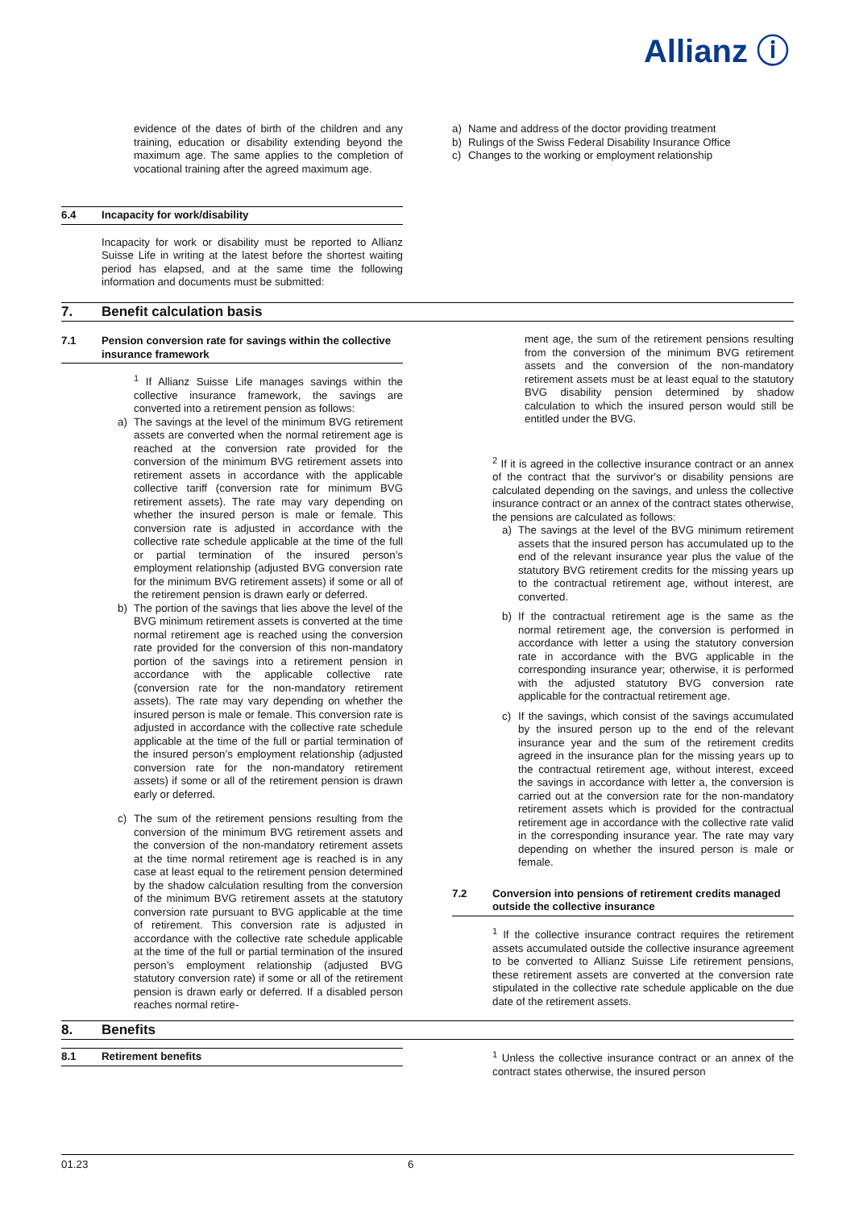Allianz ⓘ
evidence of the dates of birth of the children and any training, education or disability extending beyond the maximum age. The same applies to the completion of vocational training after the agreed maximum age.
6.4 Incapacity for work/disability
Incapacity for work or disability must be reported to Allianz Suisse Life in writing at the latest before the shortest waiting period has elapsed, and at the same time the following information and documents must be submitted:
a) Name and address of the doctor providing treatment
b) Rulings of the Swiss Federal Disability Insurance Office
c) Changes to the working or employment relationship
7. Benefit calculation basis
7.1 Pension conversion rate for savings within the collective insurance framework
<sup>1</sup> If Allianz Suisse Life manages savings within the collective insurance framework, the savings are converted into a retirement pension as follows:
a) The savings at the level of the minimum BVG retirement assets are converted when the normal retirement age is reached at the conversion rate provided for the conversion of the minimum BVG retirement assets into retirement assets in accordance with the applicable collective tariff (conversion rate for minimum BVG retirement assets). The rate may vary depending on whether the insured person is male or female. This conversion rate is adjusted in accordance with the collective rate schedule applicable at the time of the full or partial termination of the insured person’s employment relationship (adjusted BVG conversion rate for the minimum BVG retirement assets) if some or all of the retirement pension is drawn early or deferred.
b) The portion of the savings that lies above the level of the BVG minimum retirement assets is converted at the time normal retirement age is reached using the conversion rate provided for the conversion of this non-mandatory portion of the savings into a retirement pension in accordance with the applicable collective rate (conversion rate for the non-mandatory retirement assets). The rate may vary depending on whether the insured person is male or female. This conversion rate is adjusted in accordance with the collective rate schedule applicable at the time of the full or partial termination of the insured person’s employment relationship (adjusted conversion rate for the non-mandatory retirement assets) if some or all of the retirement pension is drawn early or deferred.
c) The sum of the retirement pensions resulting from the conversion of the minimum BVG retirement assets and the conversion of the non-mandatory retirement assets at the time normal retirement age is reached is in any case at least equal to the retirement pension determined by the shadow calculation resulting from the conversion of the minimum BVG retirement assets at the statutory conversion rate pursuant to BVG applicable at the time of retirement. This conversion rate is adjusted in accordance with the collective rate schedule applicable at the time of the full or partial termination of the insured person’s employment relationship (adjusted BVG statutory conversion rate) if some or all of the retirement pension is drawn early or deferred. If a disabled person reaches normal retire-
ment age, the sum of the retirement pensions resulting from the conversion of the minimum BVG retirement assets and the conversion of the non-mandatory retirement assets must be at least equal to the statutory BVG disability pension determined by shadow calculation to which the insured person would still be entitled under the BVG.
<sup>2</sup> If it is agreed in the collective insurance contract or an annex of the contract that the survivor's or disability pensions are calculated depending on the savings, and unless the collective insurance contract or an annex of the contract states otherwise, the pensions are calculated as follows:
a) The savings at the level of the BVG minimum retirement assets that the insured person has accumulated up to the end of the relevant insurance year plus the value of the statutory BVG retirement credits for the missing years up to the contractual retirement age, without interest, are converted.
b) If the contractual retirement age is the same as the normal retirement age, the conversion is performed in accordance with letter a using the statutory conversion rate in accordance with the BVG applicable in the corresponding insurance year; otherwise, it is performed with the adjusted statutory BVG conversion rate applicable for the contractual retirement age.
c) If the savings, which consist of the savings accumulated by the insured person up to the end of the relevant insurance year and the sum of the retirement credits agreed in the insurance plan for the missing years up to the contractual retirement age, without interest, exceed the savings in accordance with letter a, the conversion is carried out at the conversion rate for the non-mandatory retirement assets which is provided for the contractual retirement age in accordance with the collective rate valid in the corresponding insurance year. The rate may vary depending on whether the insured person is male or female.
7.2 Conversion into pensions of retirement credits managed outside the collective insurance
<sup>1</sup> If the collective insurance contract requires the retirement assets accumulated outside the collective insurance agreement to be converted to Allianz Suisse Life retirement pensions, these retirement assets are converted at the conversion rate stipulated in the collective rate schedule applicable on the due date of the retirement assets.
8. Benefits
8.1 Retirement benefits <sup>1</sup> Unless the collective insurance contract or an annex of the contract states otherwise, the insured person
01.23 6